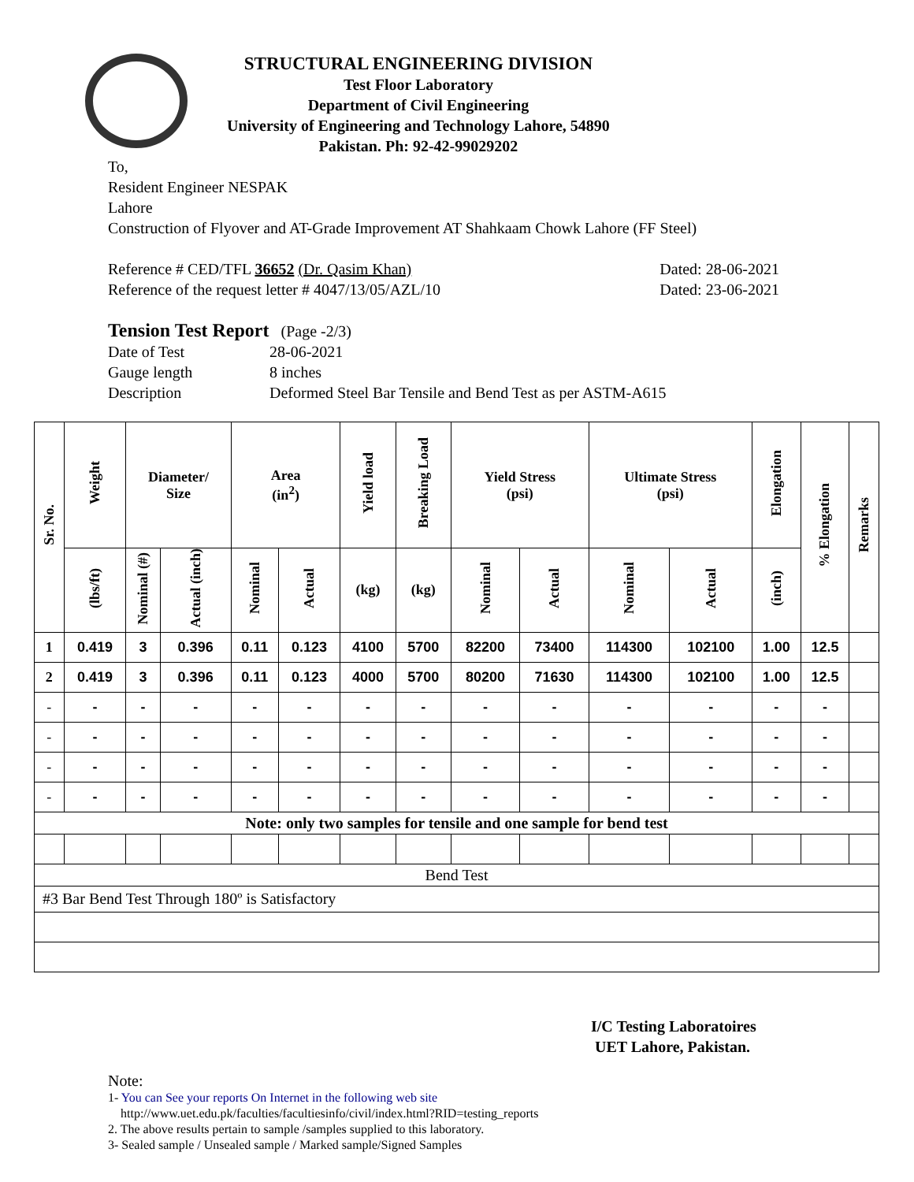STRUCTURAL ENGINEERING DIVISION
Test Floor Laboratory
Department of Civil Engineering
University of Engineering and Technology Lahore, 54890
Pakistan. Ph: 92-42-99029202
To,
Resident Engineer NESPAK
Lahore
Construction of Flyover and AT-Grade Improvement AT Shahkaam Chowk Lahore (FF Steel)
Reference # CED/TFL 36652 (Dr. Qasim Khan) Dated: 28-06-2021
Reference of the request letter # 4047/13/05/AZL/10 Dated: 23-06-2021
Tension Test Report (Page -2/3)
Date of Test 28-06-2021
Gauge length 8 inches
Description Deformed Steel Bar Tensile and Bend Test as per ASTM-A615
| Sr. No. | Weight | Diameter/ Size | | Area (in<sup>2</sup>) | | Yield load | Breaking Load | Yield Stress (psi) | | Ultimate Stress (psi) | | Elongation | % Elongation | Remarks |
| --- | --- | --- | --- | --- | --- | --- | --- | --- | --- | --- | --- | --- | --- | --- |
| | (lbs/ft) | Nominal (#) | Actual (inch) | Nominal | Actual | (kg) | (kg) | Nominal | Actual | Nominal | Actual | (inch) | | |
| 1 | 0.419 | 3 | 0.396 | 0.11 | 0.123 | 4100 | 5700 | 82200 | 73400 | 114300 | 102100 | 1.00 | 12.5 | |
| 2 | 0.419 | 3 | 0.396 | 0.11 | 0.123 | 4000 | 5700 | 80200 | 71630 | 114300 | 102100 | 1.00 | 12.5 | |
| - | - | - | - | - | - | - | - | - | - | - | - | - | - | |
| - | - | - | - | - | - | - | - | - | - | - | - | - | - | |
| - | - | - | - | - | - | - | - | - | - | - | - | - | - | |
| - | - | - | - | - | - | - | - | - | - | - | - | - | - | |
| Note: only two samples for tensile and one sample for bend test | | | | | | | | | | | | | | |
| Bend Test | | | | | | | | | | | | | | |
| #3 Bar Bend Test Through 180º is Satisfactory | | | | | | | | | | | | | | |
I/C Testing Laboratoires
UET Lahore, Pakistan.
Note:
1- You can See your reports On Internet in the following web site
http://www.uet.edu.pk/faculties/facultiesinfo/civil/index.html?RID=testing_reports
2. The above results pertain to sample /samples supplied to this laboratory.
3- Sealed sample / Unsealed sample / Marked sample/Signed Samples